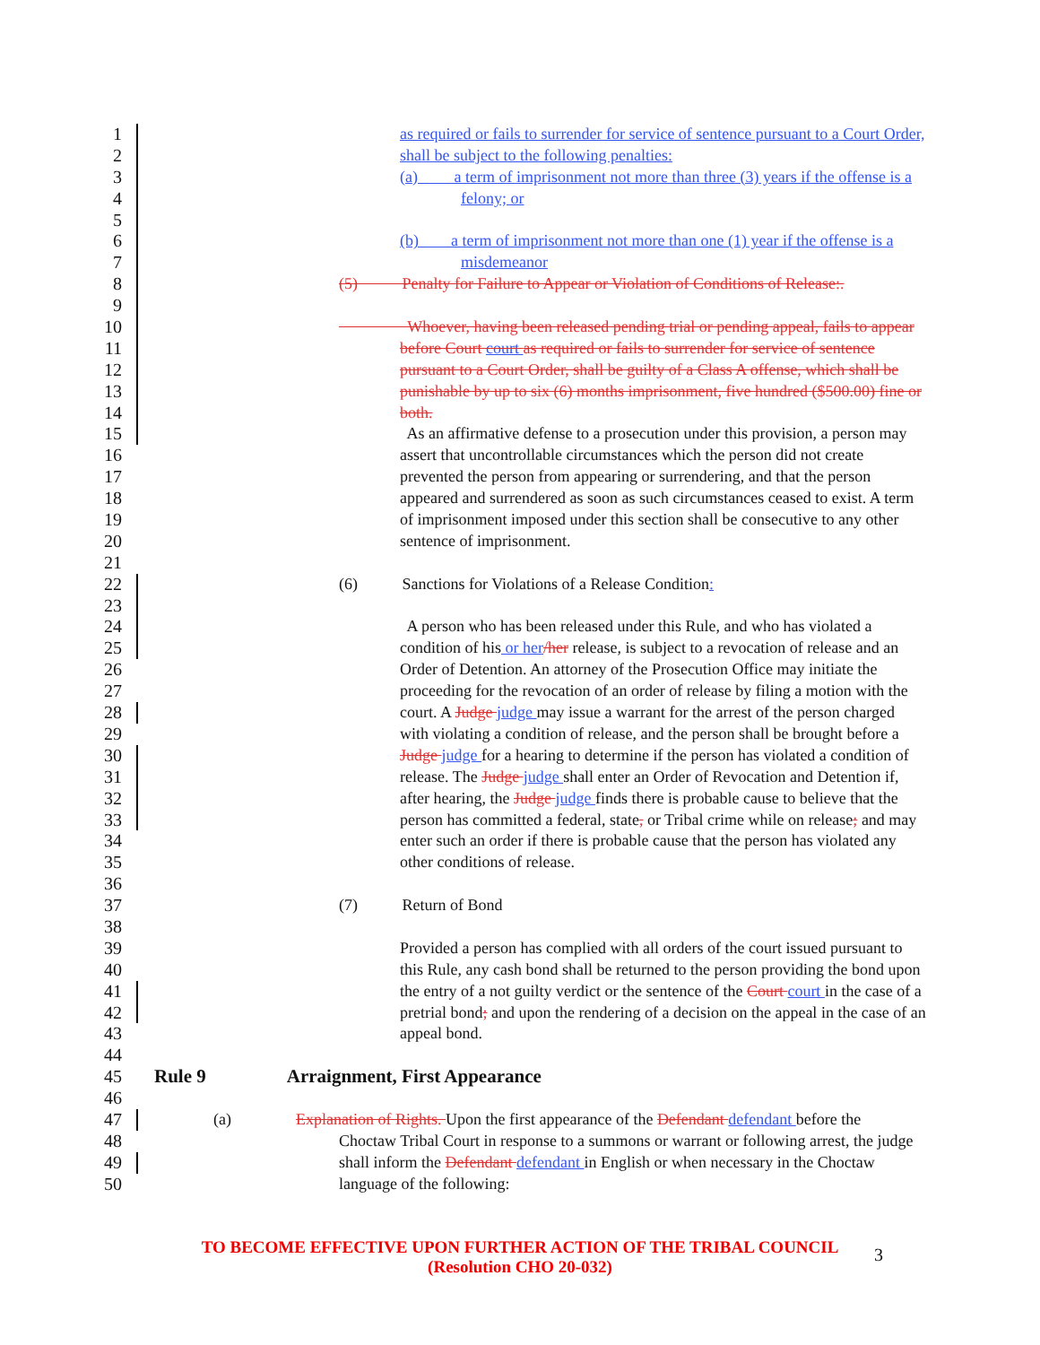1 as required or fails to surrender for service of sentence pursuant to a Court Order,
2 shall be subject to the following penalties:
3 (a) a term of imprisonment not more than three (3) years if the offense is a
4 felony; or
5
6 (b) a term of imprisonment not more than one (1) year if the offense is a
7 misdemeanor
8 (5) Penalty for Failure to Appear or Violation of Conditions of Release:.
9
10 Whoever, having been released pending trial or pending appeal, fails to appear
11 before Court court as required or fails to surrender for service of sentence
12 pursuant to a Court Order, shall be guilty of a Class A offense, which shall be
13 punishable by up to six (6) months imprisonment, five hundred ($500.00) fine or
14 both.
15 As an affirmative defense to a prosecution under this provision, a person may
16 assert that uncontrollable circumstances which the person did not create
17 prevented the person from appearing or surrendering, and that the person
18 appeared and surrendered as soon as such circumstances ceased to exist. A term
19 of imprisonment imposed under this section shall be consecutive to any other
20 sentence of imprisonment.
21
22 (6) Sanctions for Violations of a Release Condition:
23
24 A person who has been released under this Rule, and who has violated a
25 condition of his or her/her release, is subject to a revocation of release and an
26 Order of Detention. An attorney of the Prosecution Office may initiate the
27 proceeding for the revocation of an order of release by filing a motion with the
28 court. A Judge judge may issue a warrant for the arrest of the person charged
29 with violating a condition of release, and the person shall be brought before a
30 Judge judge for a hearing to determine if the person has violated a condition of
31 release. The Judge judge shall enter an Order of Revocation and Detention if,
32 after hearing, the Judge judge finds there is probable cause to believe that the
33 person has committed a federal, state, or Tribal crime while on release; and may
34 enter such an order if there is probable cause that the person has violated any
35 other conditions of release.
36
37 (7) Return of Bond
38
39 Provided a person has complied with all orders of the court issued pursuant to
40 this Rule, any cash bond shall be returned to the person providing the bond upon
41 the entry of a not guilty verdict or the sentence of the Court court in the case of a
42 pretrial bond; and upon the rendering of a decision on the appeal in the case of an
43 appeal bond.
44
45 Rule 9 Arraignment, First Appearance
46
47 (a) Explanation of Rights. Upon the first appearance of the Defendant defendant before the
48 Choctaw Tribal Court in response to a summons or warrant or following arrest, the judge
49 shall inform the Defendant defendant in English or when necessary in the Choctaw
50 language of the following:
TO BECOME EFFECTIVE UPON FURTHER ACTION OF THE TRIBAL COUNCIL
(Resolution CHO 20-032)
3